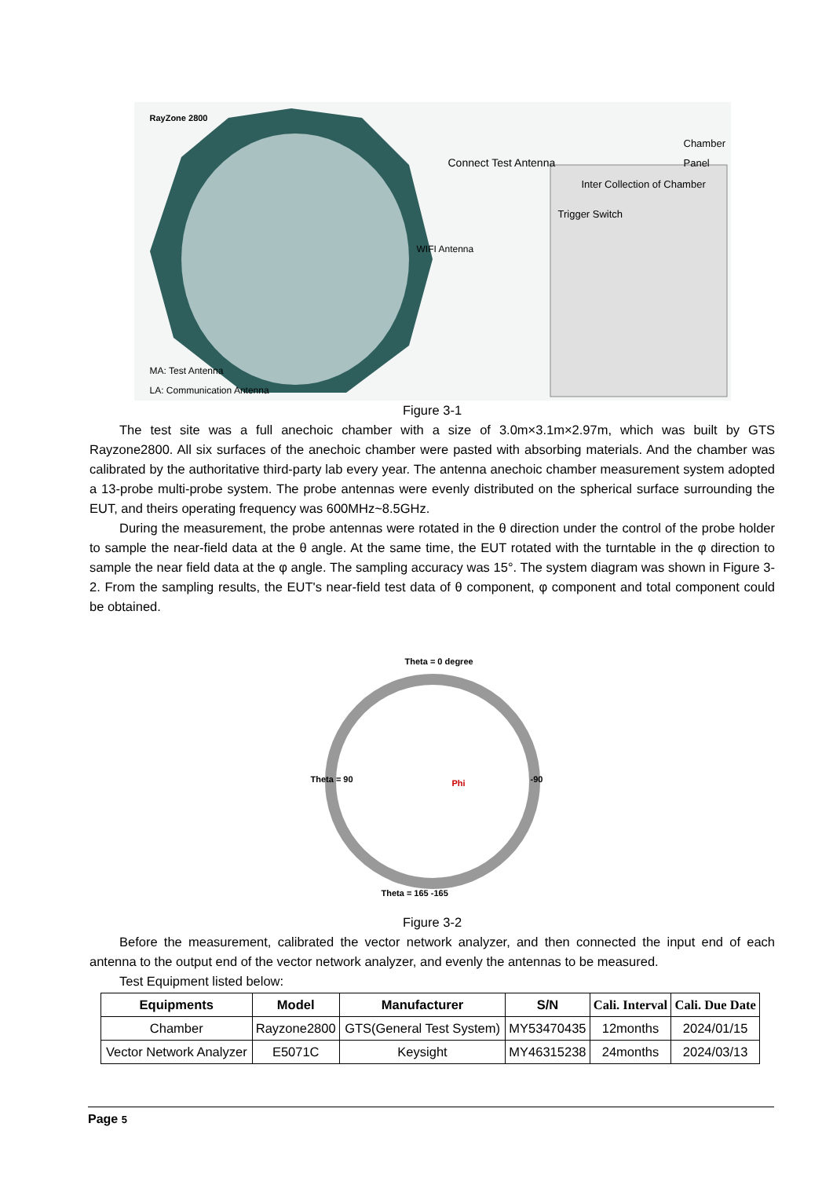RayZone 2800
Connect Test Antenna
Inter Collection of Chamber
Trigger Switch
Chamber Panel
WIFI Antenna
MA: Test Antenna
LA: Communication Antenna
Figure 3-1
The test site was a full anechoic chamber with a size of 3.0m×3.1m×2.97m, which was built by GTS Rayzone2800. All six surfaces of the anechoic chamber were pasted with absorbing materials. And the chamber was calibrated by the authoritative third-party lab every year. The antenna anechoic chamber measurement system adopted a 13-probe multi-probe system. The probe antennas were evenly distributed on the spherical surface surrounding the EUT, and theirs operating frequency was 600MHz~8.5GHz.
During the measurement, the probe antennas were rotated in the θ direction under the control of the probe holder to sample the near-field data at the θ angle. At the same time, the EUT rotated with the turntable in the φ direction to sample the near field data at the φ angle. The sampling accuracy was 15°. The system diagram was shown in Figure 3-2. From the sampling results, the EUT's near-field test data of θ component, φ component and total component could be obtained.
Theta = 0 degree
Theta = 90 -90
Theta = 165 -165
Phi
Figure 3-2
Before the measurement, calibrated the vector network analyzer, and then connected the input end of each antenna to the output end of the vector network analyzer, and evenly the antennas to be measured.
Test Equipment listed below:
| Equipments | Model | Manufacturer | S/N | Cali. Interval | Cali. Due Date |
| --- | --- | --- | --- | --- | --- |
| Chamber | Rayzone2800 | GTS(General Test System) | MY53470435 | 12months | 2024/01/15 |
| Vector Network Analyzer | E5071C | Keysight | MY46315238 | 24months | 2024/03/13 |
Page 5